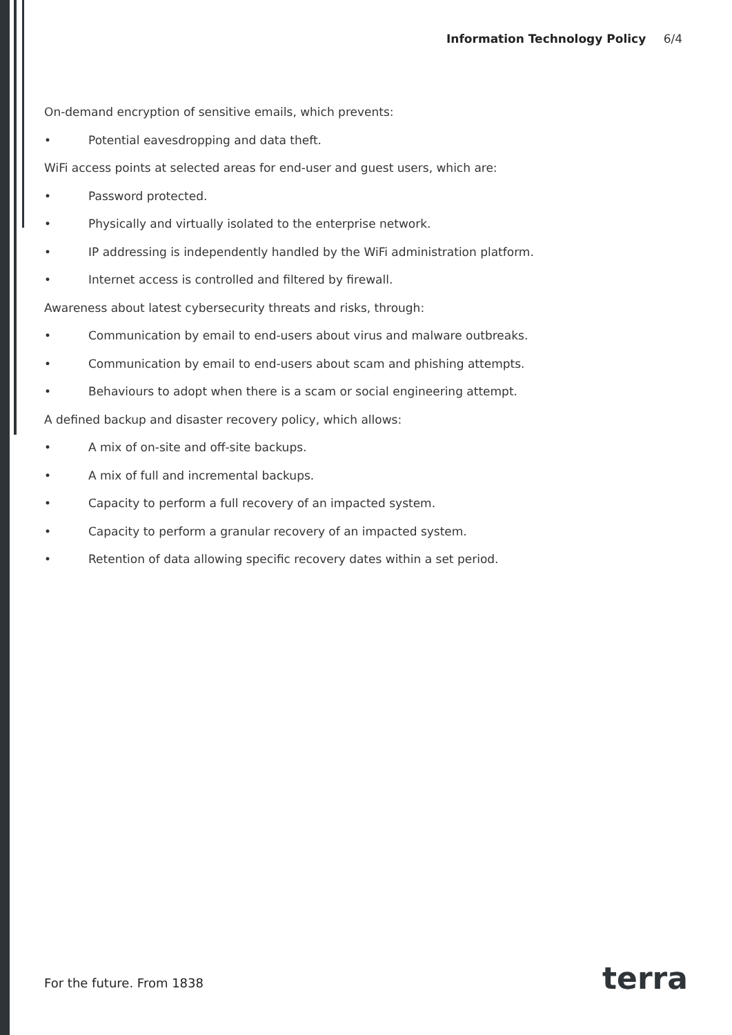Information Technology Policy 6/4
On-demand encryption of sensitive emails, which prevents:
• Potential eavesdropping and data theft.
WiFi access points at selected areas for end-user and guest users, which are:
• Password protected.
• Physically and virtually isolated to the enterprise network.
• IP addressing is independently handled by the WiFi administration platform.
• Internet access is controlled and filtered by firewall.
Awareness about latest cybersecurity threats and risks, through:
• Communication by email to end-users about virus and malware outbreaks.
• Communication by email to end-users about scam and phishing attempts.
• Behaviours to adopt when there is a scam or social engineering attempt.
A defined backup and disaster recovery policy, which allows:
• A mix of on-site and off-site backups.
• A mix of full and incremental backups.
• Capacity to perform a full recovery of an impacted system.
• Capacity to perform a granular recovery of an impacted system.
• Retention of data allowing specific recovery dates within a set period.
For the future. From 1838 terra